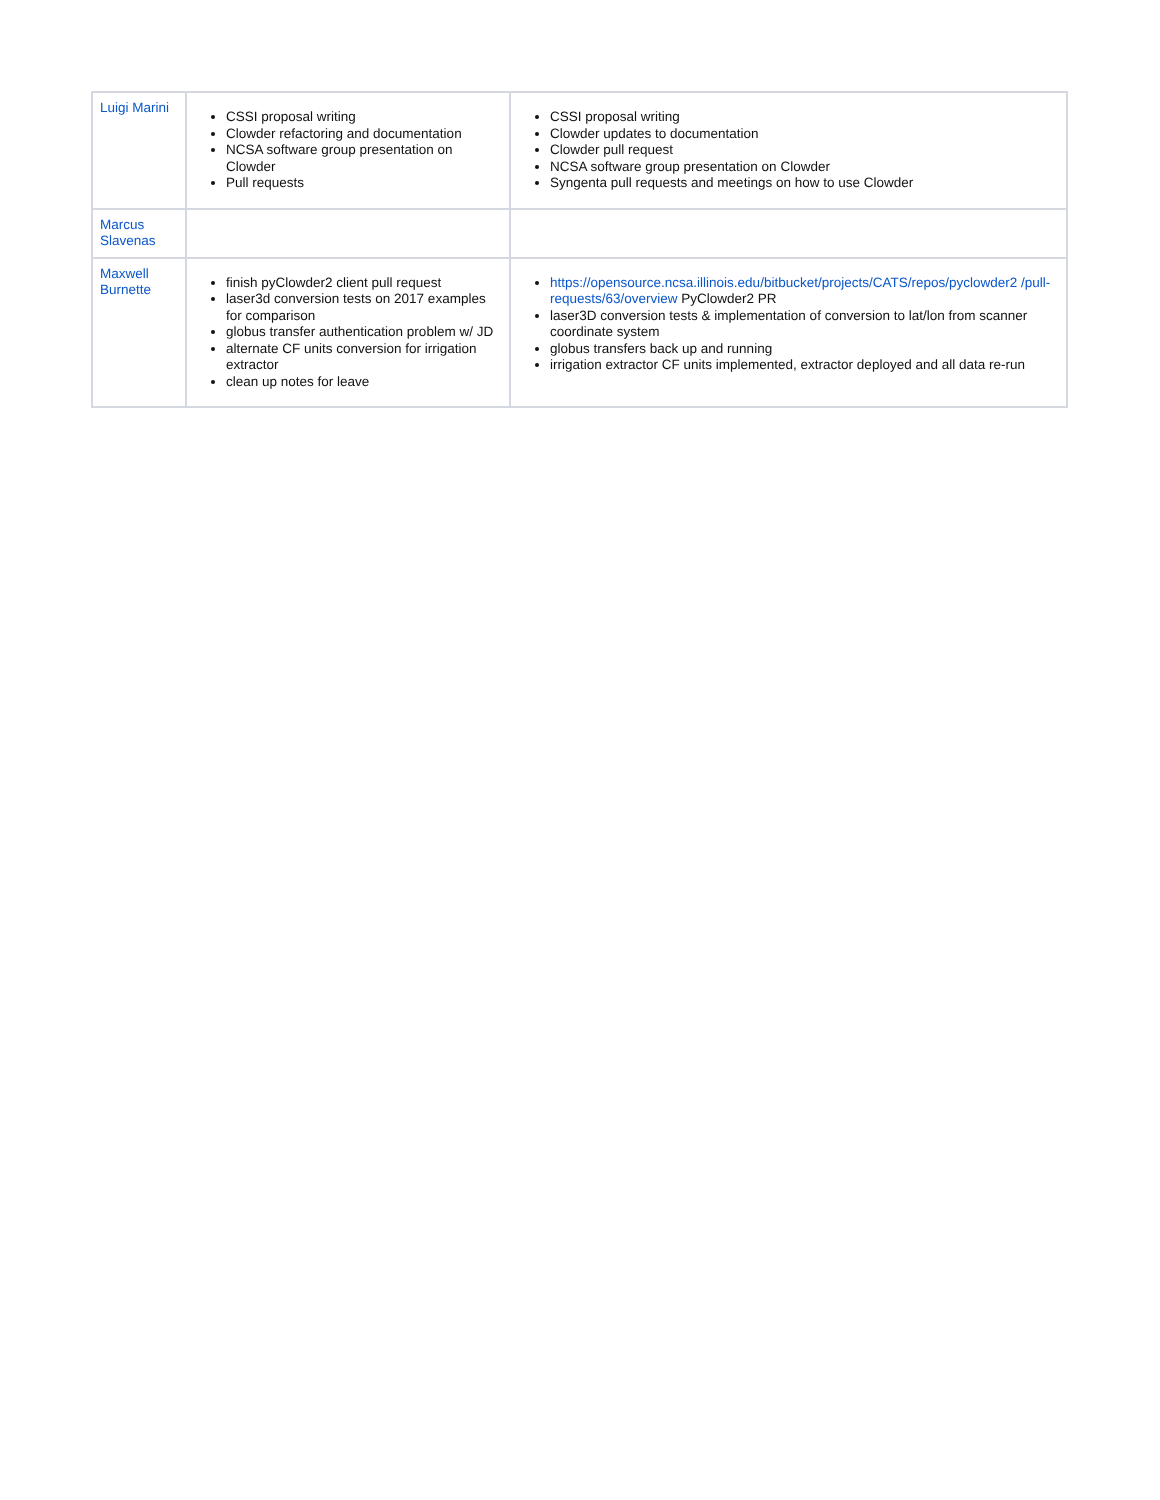| Luigi Marini | CSSI proposal writing Clowder refactoring and documentation NCSA software group presentation on Clowder Pull requests | CSSI proposal writing Clowder updates to documentation Clowder pull request NCSA software group presentation on Clowder Syngenta pull requests and meetings on how to use Clowder |
| Marcus Slavenas | | |
| Maxwell Burnette | finish pyClowder2 client pull request laser3d conversion tests on 2017 examples for comparison globus transfer authentication problem w/ JD alternate CF units conversion for irrigation extractor clean up notes for leave | https://opensource.ncsa.illinois.edu/bitbucket/projects/CATS/repos/pyclowder2 /pull-requests/63/overview PyClowder2 PR laser3D conversion tests & implementation of conversion to lat/lon from scanner coordinate system globus transfers back up and running irrigation extractor CF units implemented, extractor deployed and all data re-run |